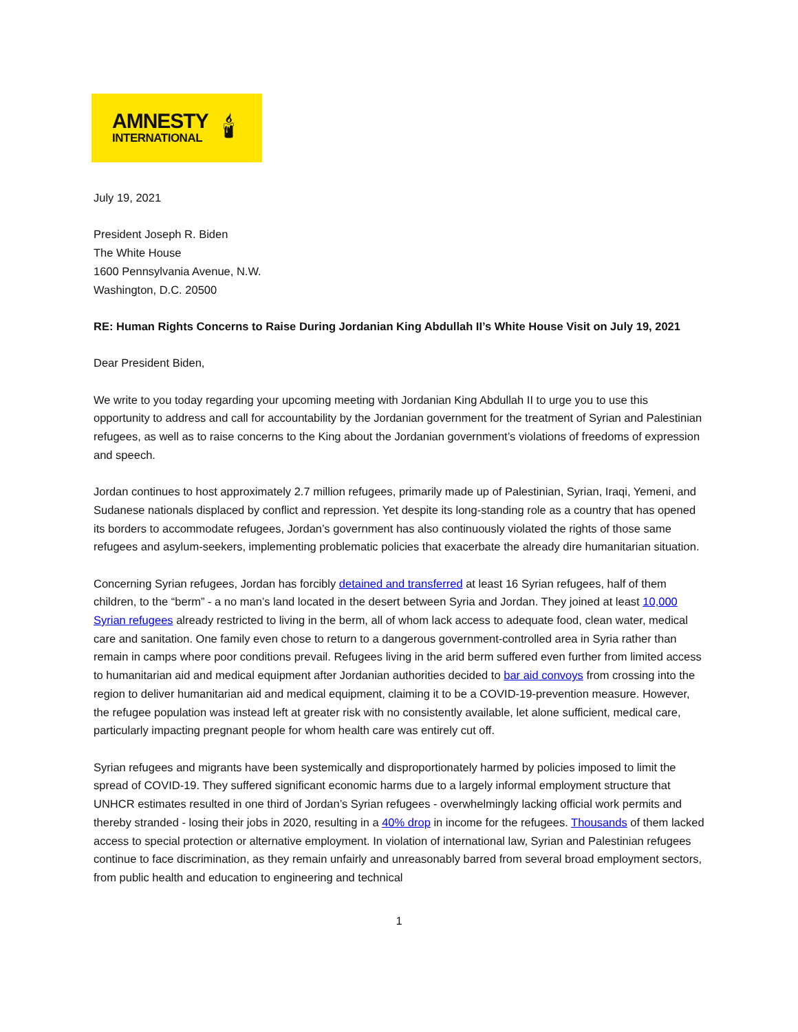AMNESTY
INTERNATIONAL
🕯
July 19, 2021
President Joseph R. Biden
The White House
1600 Pennsylvania Avenue, N.W.
Washington, D.C. 20500
RE: Human Rights Concerns to Raise During Jordanian King Abdullah II’s White House Visit on July 19, 2021
Dear President Biden,
We write to you today regarding your upcoming meeting with Jordanian King Abdullah II to urge you to use this opportunity to address and call for accountability by the Jordanian government for the treatment of Syrian and Palestinian refugees, as well as to raise concerns to the King about the Jordanian government’s violations of freedoms of expression and speech.
Jordan continues to host approximately 2.7 million refugees, primarily made up of Palestinian, Syrian, Iraqi, Yemeni, and Sudanese nationals displaced by conflict and repression. Yet despite its long-standing role as a country that has opened its borders to accommodate refugees, Jordan’s government has also continuously violated the rights of those same refugees and asylum-seekers, implementing problematic policies that exacerbate the already dire humanitarian situation.
Concerning Syrian refugees, Jordan has forcibly detained and transferred at least 16 Syrian refugees, half of them children, to the “berm” - a no man’s land located in the desert between Syria and Jordan. They joined at least 10,000 Syrian refugees already restricted to living in the berm, all of whom lack access to adequate food, clean water, medical care and sanitation. One family even chose to return to a dangerous government-controlled area in Syria rather than remain in camps where poor conditions prevail. Refugees living in the arid berm suffered even further from limited access to humanitarian aid and medical equipment after Jordanian authorities decided to bar aid convoys from crossing into the region to deliver humanitarian aid and medical equipment, claiming it to be a COVID-19-prevention measure. However, the refugee population was instead left at greater risk with no consistently available, let alone sufficient, medical care, particularly impacting pregnant people for whom health care was entirely cut off.
Syrian refugees and migrants have been systemically and disproportionately harmed by policies imposed to limit the spread of COVID-19. They suffered significant economic harms due to a largely informal employment structure that UNHCR estimates resulted in one third of Jordan’s Syrian refugees - overwhelmingly lacking official work permits and thereby stranded - losing their jobs in 2020, resulting in a 40% drop in income for the refugees. Thousands of them lacked access to special protection or alternative employment. In violation of international law, Syrian and Palestinian refugees continue to face discrimination, as they remain unfairly and unreasonably barred from several broad employment sectors, from public health and education to engineering and technical
1